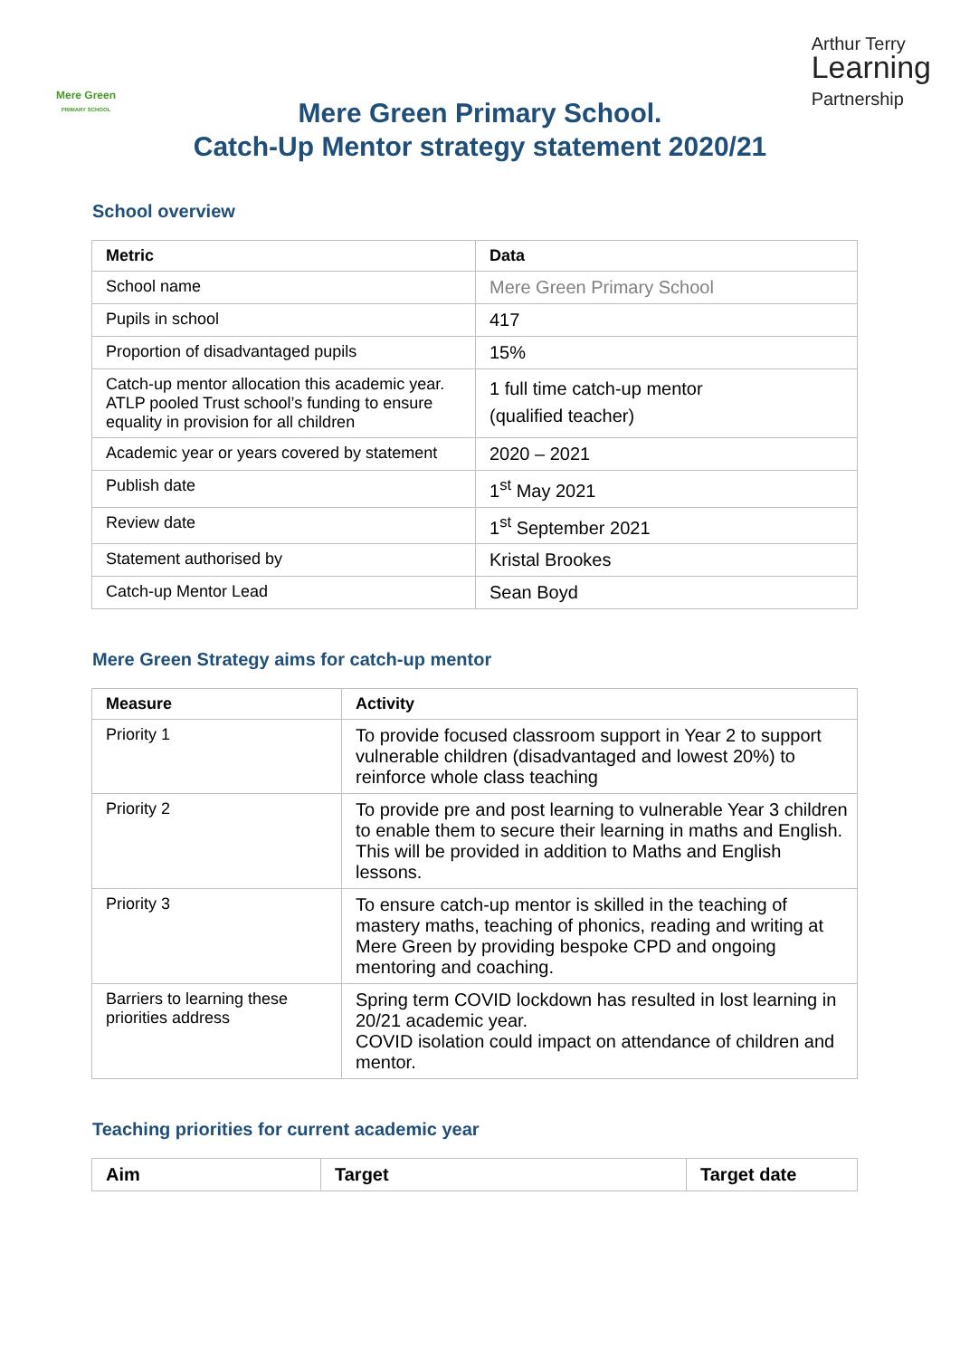Mere Green
PRIMARY SCHOOL
Arthur Terry
Learning
Partnership
Mere Green Primary School.
Catch-Up Mentor strategy statement 2020/21
School overview
| Metric | Data |
| --- | --- |
| School name | Mere Green Primary School |
| Pupils in school | 417 |
| Proportion of disadvantaged pupils | 15% |
| Catch-up mentor allocation this academic year. ATLP pooled Trust school’s funding to ensure equality in provision for all children | 1 full time catch-up mentor (qualified teacher) |
| Academic year or years covered by statement | 2020 – 2021 |
| Publish date | 1<sup>st</sup> May 2021 |
| Review date | 1<sup>st</sup> September 2021 |
| Statement authorised by | Kristal Brookes |
| Catch-up Mentor Lead | Sean Boyd |
Mere Green Strategy aims for catch-up mentor
| Measure | Activity |
| --- | --- |
| Priority 1 | To provide focused classroom support in Year 2 to support vulnerable children (disadvantaged and lowest 20%) to reinforce whole class teaching |
| Priority 2 | To provide pre and post learning to vulnerable Year 3 children to enable them to secure their learning in maths and English. This will be provided in addition to Maths and English lessons. |
| Priority 3 | To ensure catch-up mentor is skilled in the teaching of mastery maths, teaching of phonics, reading and writing at Mere Green by providing bespoke CPD and ongoing mentoring and coaching. |
| Barriers to learning these priorities address | Spring term COVID lockdown has resulted in lost learning in 20/21 academic year. COVID isolation could impact on attendance of children and mentor. |
Teaching priorities for current academic year
| Aim | Target | Target date |
| --- | --- | --- |